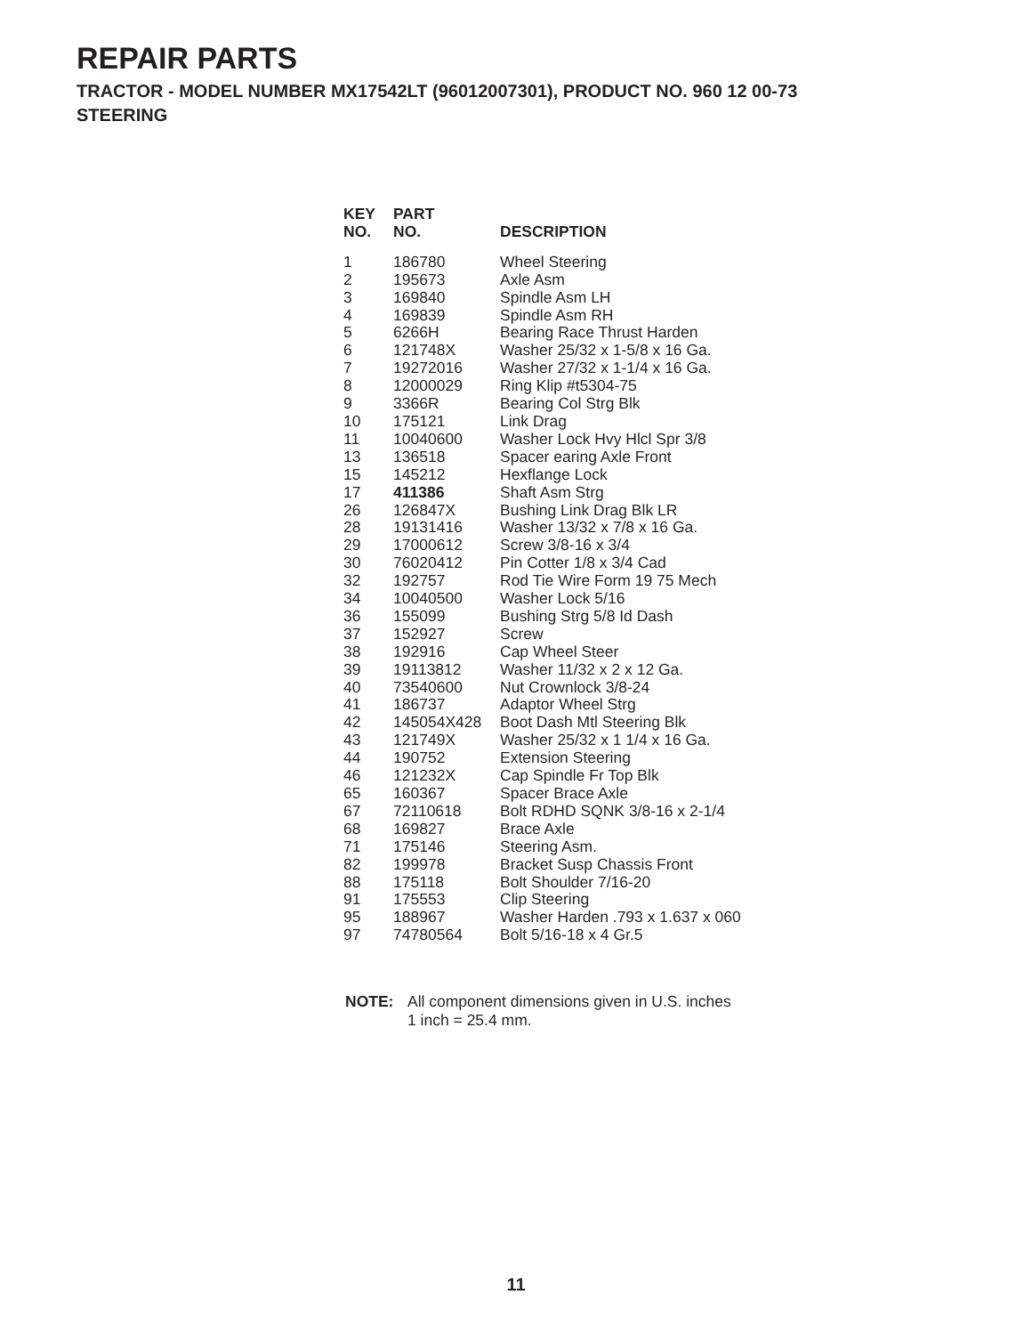REPAIR PARTS
TRACTOR - MODEL NUMBER MX17542LT (96012007301), PRODUCT NO. 960 12 00-73
STEERING
| KEY NO. | PART NO. | DESCRIPTION |
| --- | --- | --- |
| 1 | 186780 | Wheel Steering |
| 2 | 195673 | Axle Asm |
| 3 | 169840 | Spindle Asm LH |
| 4 | 169839 | Spindle Asm RH |
| 5 | 6266H | Bearing Race Thrust Harden |
| 6 | 121748X | Washer 25/32 x 1-5/8 x 16 Ga. |
| 7 | 19272016 | Washer 27/32 x 1-1/4 x 16 Ga. |
| 8 | 12000029 | Ring Klip #t5304-75 |
| 9 | 3366R | Bearing Col Strg Blk |
| 10 | 175121 | Link Drag |
| 11 | 10040600 | Washer Lock Hvy Hlcl Spr 3/8 |
| 13 | 136518 | Spacer earing Axle Front |
| 15 | 145212 | Hexflange Lock |
| 17 | 411386 | Shaft Asm Strg |
| 26 | 126847X | Bushing Link Drag Blk LR |
| 28 | 19131416 | Washer 13/32 x 7/8 x 16 Ga. |
| 29 | 17000612 | Screw 3/8-16 x 3/4 |
| 30 | 76020412 | Pin Cotter 1/8 x 3/4 Cad |
| 32 | 192757 | Rod Tie Wire Form 19 75 Mech |
| 34 | 10040500 | Washer Lock 5/16 |
| 36 | 155099 | Bushing Strg 5/8 Id Dash |
| 37 | 152927 | Screw |
| 38 | 192916 | Cap Wheel Steer |
| 39 | 19113812 | Washer 11/32 x 2 x 12 Ga. |
| 40 | 73540600 | Nut Crownlock 3/8-24 |
| 41 | 186737 | Adaptor Wheel Strg |
| 42 | 145054X428 | Boot Dash Mtl Steering Blk |
| 43 | 121749X | Washer 25/32 x 1 1/4 x 16 Ga. |
| 44 | 190752 | Extension Steering |
| 46 | 121232X | Cap Spindle Fr Top Blk |
| 65 | 160367 | Spacer Brace Axle |
| 67 | 72110618 | Bolt RDHD SQNK 3/8-16 x 2-1/4 |
| 68 | 169827 | Brace Axle |
| 71 | 175146 | Steering Asm. |
| 82 | 199978 | Bracket Susp Chassis Front |
| 88 | 175118 | Bolt Shoulder 7/16-20 |
| 91 | 175553 | Clip Steering |
| 95 | 188967 | Washer Harden .793 x 1.637 x 060 |
| 97 | 74780564 | Bolt 5/16-18 x 4 Gr.5 |
NOTE: All component dimensions given in U.S. inches
1 inch = 25.4 mm.
11